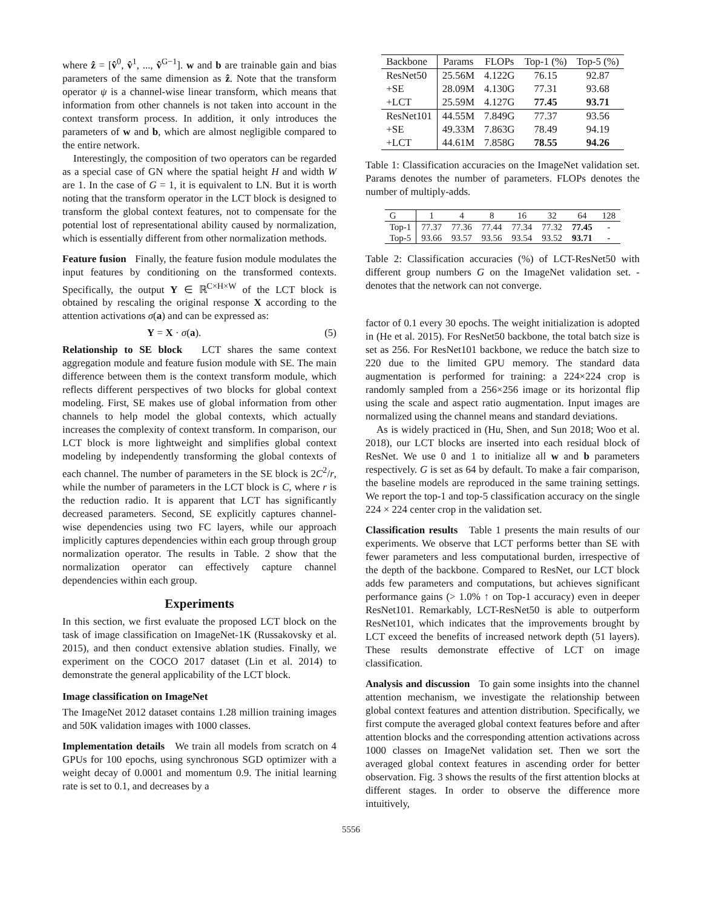where ẑ = [v̂<sup>0</sup>, v̂<sup>1</sup>, ..., v̂<sup>G−1</sup>]. w and b are trainable gain and bias parameters of the same dimension as ẑ. Note that the transform operator ψ is a channel-wise linear transform, which means that information from other channels is not taken into account in the context transform process. In addition, it only introduces the parameters of w and b, which are almost negligible compared to the entire network.
Interestingly, the composition of two operators can be regarded as a special case of GN where the spatial height H and width W are 1. In the case of G = 1, it is equivalent to LN. But it is worth noting that the transform operator in the LCT block is designed to transform the global context features, not to compensate for the potential lost of representational ability caused by normalization, which is essentially different from other normalization methods.
Feature fusion Finally, the feature fusion module modulates the input features by conditioning on the transformed contexts. Specifically, the output Y ∈ ℝ<sup>C×H×W</sup> of the LCT block is obtained by rescaling the original response X according to the attention activations σ(a) and can be expressed as:
Y = X · σ(a). (5)
Relationship to SE block LCT shares the same context aggregation module and feature fusion module with SE. The main difference between them is the context transform module, which reflects different perspectives of two blocks for global context modeling. First, SE makes use of global information from other channels to help model the global contexts, which actually increases the complexity of context transform. In comparison, our LCT block is more lightweight and simplifies global context modeling by independently transforming the global contexts of each channel. The number of parameters in the SE block is 2C<sup>2</sup>/r, while the number of parameters in the LCT block is C, where r is the reduction radio. It is apparent that LCT has significantly decreased parameters. Second, SE explicitly captures channel-wise dependencies using two FC layers, while our approach implicitly captures dependencies within each group through group normalization operator. The results in Table. 2 show that the normalization operator can effectively capture channel dependencies within each group.
Experiments
In this section, we first evaluate the proposed LCT block on the task of image classification on ImageNet-1K (Russakovsky et al. 2015), and then conduct extensive ablation studies. Finally, we experiment on the COCO 2017 dataset (Lin et al. 2014) to demonstrate the general applicability of the LCT block.
Image classification on ImageNet
The ImageNet 2012 dataset contains 1.28 million training images and 50K validation images with 1000 classes.
Implementation details We train all models from scratch on 4 GPUs for 100 epochs, using synchronous SGD optimizer with a weight decay of 0.0001 and momentum 0.9. The initial learning rate is set to 0.1, and decreases by a
| Backbone | Params | FLOPs | Top-1 (%) | Top-5 (%) |
| --- | --- | --- | --- | --- |
| ResNet50 | 25.56M | 4.122G | 76.15 | 92.87 |
| +SE | 28.09M | 4.130G | 77.31 | 93.68 |
| +LCT | 25.59M | 4.127G | 77.45 | 93.71 |
| ResNet101 | 44.55M | 7.849G | 77.37 | 93.56 |
| +SE | 49.33M | 7.863G | 78.49 | 94.19 |
| +LCT | 44.61M | 7.858G | 78.55 | 94.26 |
Table 1: Classification accuracies on the ImageNet validation set. Params denotes the number of parameters. FLOPs denotes the number of multiply-adds.
| G | 1 | 4 | 8 | 16 | 32 | 64 | 128 |
| --- | --- | --- | --- | --- | --- | --- | --- |
| Top-1 | 77.37 | 77.36 | 77.44 | 77.34 | 77.32 | 77.45 | - |
| Top-5 | 93.66 | 93.57 | 93.56 | 93.54 | 93.52 | 93.71 | - |
Table 2: Classification accuracies (%) of LCT-ResNet50 with different group numbers G on the ImageNet validation set. - denotes that the network can not converge.
factor of 0.1 every 30 epochs. The weight initialization is adopted in (He et al. 2015). For ResNet50 backbone, the total batch size is set as 256. For ResNet101 backbone, we reduce the batch size to 220 due to the limited GPU memory. The standard data augmentation is performed for training: a 224×224 crop is randomly sampled from a 256×256 image or its horizontal flip using the scale and aspect ratio augmentation. Input images are normalized using the channel means and standard deviations.
As is widely practiced in (Hu, Shen, and Sun 2018; Woo et al. 2018), our LCT blocks are inserted into each residual block of ResNet. We use 0 and 1 to initialize all w and b parameters respectively. G is set as 64 by default. To make a fair comparison, the baseline models are reproduced in the same training settings. We report the top-1 and top-5 classification accuracy on the single 224 × 224 center crop in the validation set.
Classification results Table 1 presents the main results of our experiments. We observe that LCT performs better than SE with fewer parameters and less computational burden, irrespective of the depth of the backbone. Compared to ResNet, our LCT block adds few parameters and computations, but achieves significant performance gains (> 1.0% ↑ on Top-1 accuracy) even in deeper ResNet101. Remarkably, LCT-ResNet50 is able to outperform ResNet101, which indicates that the improvements brought by LCT exceed the benefits of increased network depth (51 layers). These results demonstrate effective of LCT on image classification.
Analysis and discussion To gain some insights into the channel attention mechanism, we investigate the relationship between global context features and attention distribution. Specifically, we first compute the averaged global context features before and after attention blocks and the corresponding attention activations across 1000 classes on ImageNet validation set. Then we sort the averaged global context features in ascending order for better observation. Fig. 3 shows the results of the first attention blocks at different stages. In order to observe the difference more intuitively,
5556